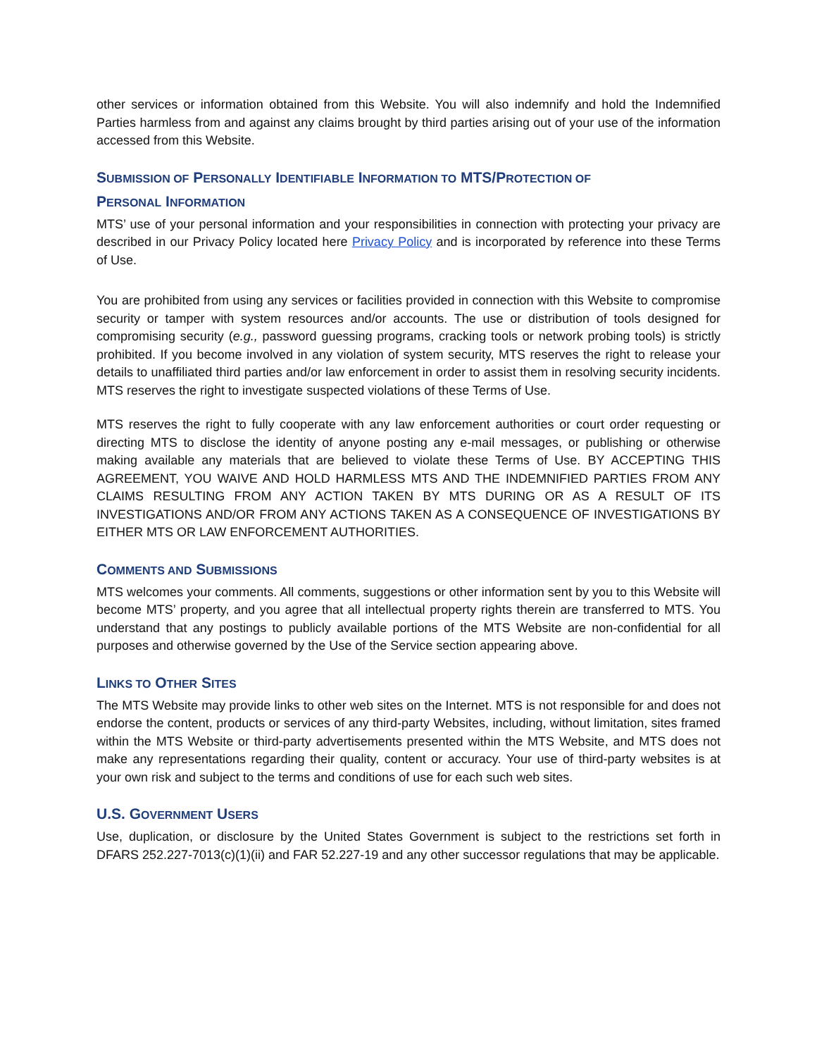other services or information obtained from this Website. You will also indemnify and hold the Indemnified Parties harmless from and against any claims brought by third parties arising out of your use of the information accessed from this Website.
SUBMISSION OF PERSONALLY IDENTIFIABLE INFORMATION TO MTS/PROTECTION OF
PERSONAL INFORMATION
MTS’ use of your personal information and your responsibilities in connection with protecting your privacy are described in our Privacy Policy located here Privacy Policy and is incorporated by reference into these Terms of Use.
You are prohibited from using any services or facilities provided in connection with this Website to compromise security or tamper with system resources and/or accounts. The use or distribution of tools designed for compromising security (e.g., password guessing programs, cracking tools or network probing tools) is strictly prohibited. If you become involved in any violation of system security, MTS reserves the right to release your details to unaffiliated third parties and/or law enforcement in order to assist them in resolving security incidents. MTS reserves the right to investigate suspected violations of these Terms of Use.
MTS reserves the right to fully cooperate with any law enforcement authorities or court order requesting or directing MTS to disclose the identity of anyone posting any e-mail messages, or publishing or otherwise making available any materials that are believed to violate these Terms of Use. BY ACCEPTING THIS AGREEMENT, YOU WAIVE AND HOLD HARMLESS MTS AND THE INDEMNIFIED PARTIES FROM ANY CLAIMS RESULTING FROM ANY ACTION TAKEN BY MTS DURING OR AS A RESULT OF ITS INVESTIGATIONS AND/OR FROM ANY ACTIONS TAKEN AS A CONSEQUENCE OF INVESTIGATIONS BY EITHER MTS OR LAW ENFORCEMENT AUTHORITIES.
COMMENTS AND SUBMISSIONS
MTS welcomes your comments. All comments, suggestions or other information sent by you to this Website will become MTS’ property, and you agree that all intellectual property rights therein are transferred to MTS. You understand that any postings to publicly available portions of the MTS Website are non-confidential for all purposes and otherwise governed by the Use of the Service section appearing above.
LINKS TO OTHER SITES
The MTS Website may provide links to other web sites on the Internet. MTS is not responsible for and does not endorse the content, products or services of any third-party Websites, including, without limitation, sites framed within the MTS Website or third-party advertisements presented within the MTS Website, and MTS does not make any representations regarding their quality, content or accuracy. Your use of third-party websites is at your own risk and subject to the terms and conditions of use for each such web sites.
U.S. GOVERNMENT USERS
Use, duplication, or disclosure by the United States Government is subject to the restrictions set forth in DFARS 252.227-7013(c)(1)(ii) and FAR 52.227-19 and any other successor regulations that may be applicable.